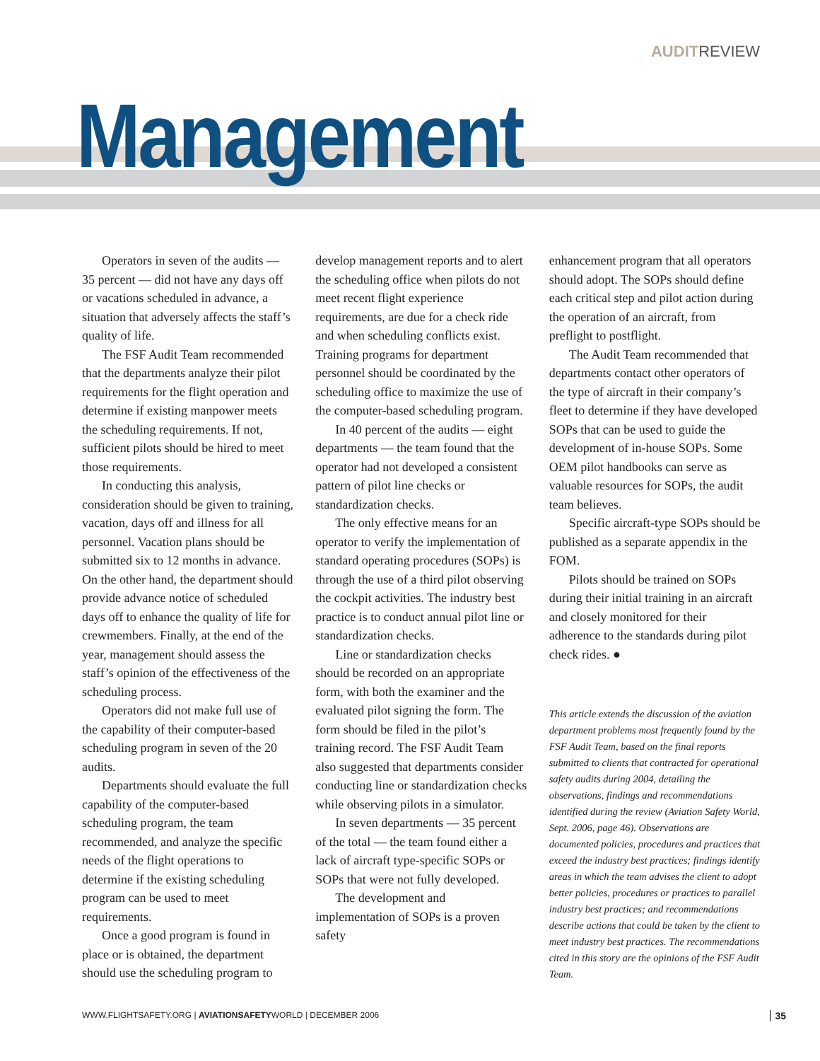AUDITREVIEW
Management
Operators in seven of the audits — 35 percent — did not have any days off or vacations scheduled in advance, a situation that adversely affects the staff’s quality of life.
The FSF Audit Team recommended that the departments analyze their pilot requirements for the flight operation and determine if existing manpower meets the scheduling requirements. If not, sufficient pilots should be hired to meet those requirements.
In conducting this analysis, consideration should be given to training, vacation, days off and illness for all personnel. Vacation plans should be submitted six to 12 months in advance. On the other hand, the department should provide advance notice of scheduled days off to enhance the quality of life for crewmembers. Finally, at the end of the year, management should assess the staff’s opinion of the effectiveness of the scheduling process.
Operators did not make full use of the capability of their computer-based scheduling program in seven of the 20 audits.
Departments should evaluate the full capability of the computer-based scheduling program, the team recommended, and analyze the specific needs of the flight operations to determine if the existing scheduling program can be used to meet requirements.
Once a good program is found in place or is obtained, the department should use the scheduling program to
develop management reports and to alert the scheduling office when pilots do not meet recent flight experience requirements, are due for a check ride and when scheduling conflicts exist. Training programs for department personnel should be coordinated by the scheduling office to maximize the use of the computer-based scheduling program.
In 40 percent of the audits — eight departments — the team found that the operator had not developed a consistent pattern of pilot line checks or standardization checks.
The only effective means for an operator to verify the implementation of standard operating procedures (SOPs) is through the use of a third pilot observing the cockpit activities. The industry best practice is to conduct annual pilot line or standardization checks.
Line or standardization checks should be recorded on an appropriate form, with both the examiner and the evaluated pilot signing the form. The form should be filed in the pilot’s training record. The FSF Audit Team also suggested that departments consider conducting line or standardization checks while observing pilots in a simulator.
In seven departments — 35 percent of the total — the team found either a lack of aircraft type-specific SOPs or SOPs that were not fully developed.
The development and implementation of SOPs is a proven safety
enhancement program that all operators should adopt. The SOPs should define each critical step and pilot action during the operation of an aircraft, from preflight to postflight.
The Audit Team recommended that departments contact other operators of the type of aircraft in their company’s fleet to determine if they have developed SOPs that can be used to guide the development of in-house SOPs. Some OEM pilot handbooks can serve as valuable resources for SOPs, the audit team believes.
Specific aircraft-type SOPs should be published as a separate appendix in the FOM.
Pilots should be trained on SOPs during their initial training in an aircraft and closely monitored for their adherence to the standards during pilot check rides. ●
This article extends the discussion of the aviation department problems most frequently found by the FSF Audit Team, based on the final reports submitted to clients that contracted for operational safety audits during 2004, detailing the observations, findings and recommendations identified during the review (Aviation Safety World, Sept. 2006, page 46). Observations are documented policies, procedures and practices that exceed the industry best practices; findings identify areas in which the team advises the client to adopt better policies, procedures or practices to parallel industry best practices; and recommendations describe actions that could be taken by the client to meet industry best practices. The recommendations cited in this story are the opinions of the FSF Audit Team.
WWW.FLIGHTSAFETY.ORG | AVIATIONSAFETYWORLD | DECEMBER 2006 35